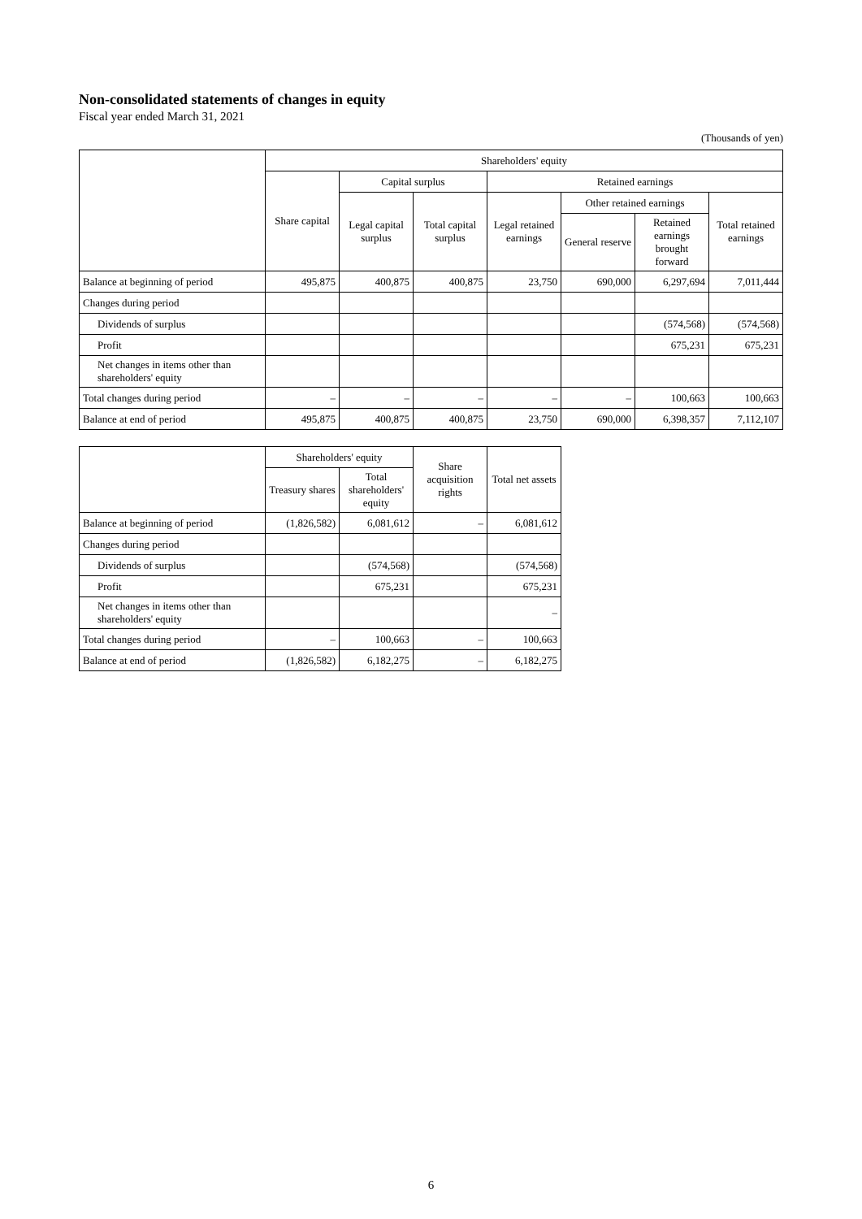Non-consolidated statements of changes in equity
Fiscal year ended March 31, 2021
(Thousands of yen)
| | Shareholders' equity | | | | | | |
| --- | --- | --- | --- | --- | --- | --- | --- |
| | Share capital | Capital surplus | | Retained earnings | | | |
| | | Legal capital surplus | Total capital surplus | Legal retained earnings | Other retained earnings | | Total retained earnings |
| | | | | | General reserve | Retained earnings brought forward | |
| Balance at beginning of period | 495,875 | 400,875 | 400,875 | 23,750 | 690,000 | 6,297,694 | 7,011,444 |
| Changes during period | | | | | | | |
| Dividends of surplus | | | | | | (574,568) | (574,568) |
| Profit | | | | | | 675,231 | 675,231 |
| Net changes in items other than shareholders' equity | | | | | | | |
| Total changes during period | – | – | – | – | – | 100,663 | 100,663 |
| Balance at end of period | 495,875 | 400,875 | 400,875 | 23,750 | 690,000 | 6,398,357 | 7,112,107 |
| | Shareholders' equity | | Share acquisition rights | Total net assets |
| --- | --- | --- | --- | --- |
| | Treasury shares | Total shareholders' equity | | |
| Balance at beginning of period | (1,826,582) | 6,081,612 | – | 6,081,612 |
| Changes during period | | | | |
| Dividends of surplus | | (574,568) | | (574,568) |
| Profit | | 675,231 | | 675,231 |
| Net changes in items other than shareholders' equity | | | | – |
| Total changes during period | – | 100,663 | – | 100,663 |
| Balance at end of period | (1,826,582) | 6,182,275 | – | 6,182,275 |
6